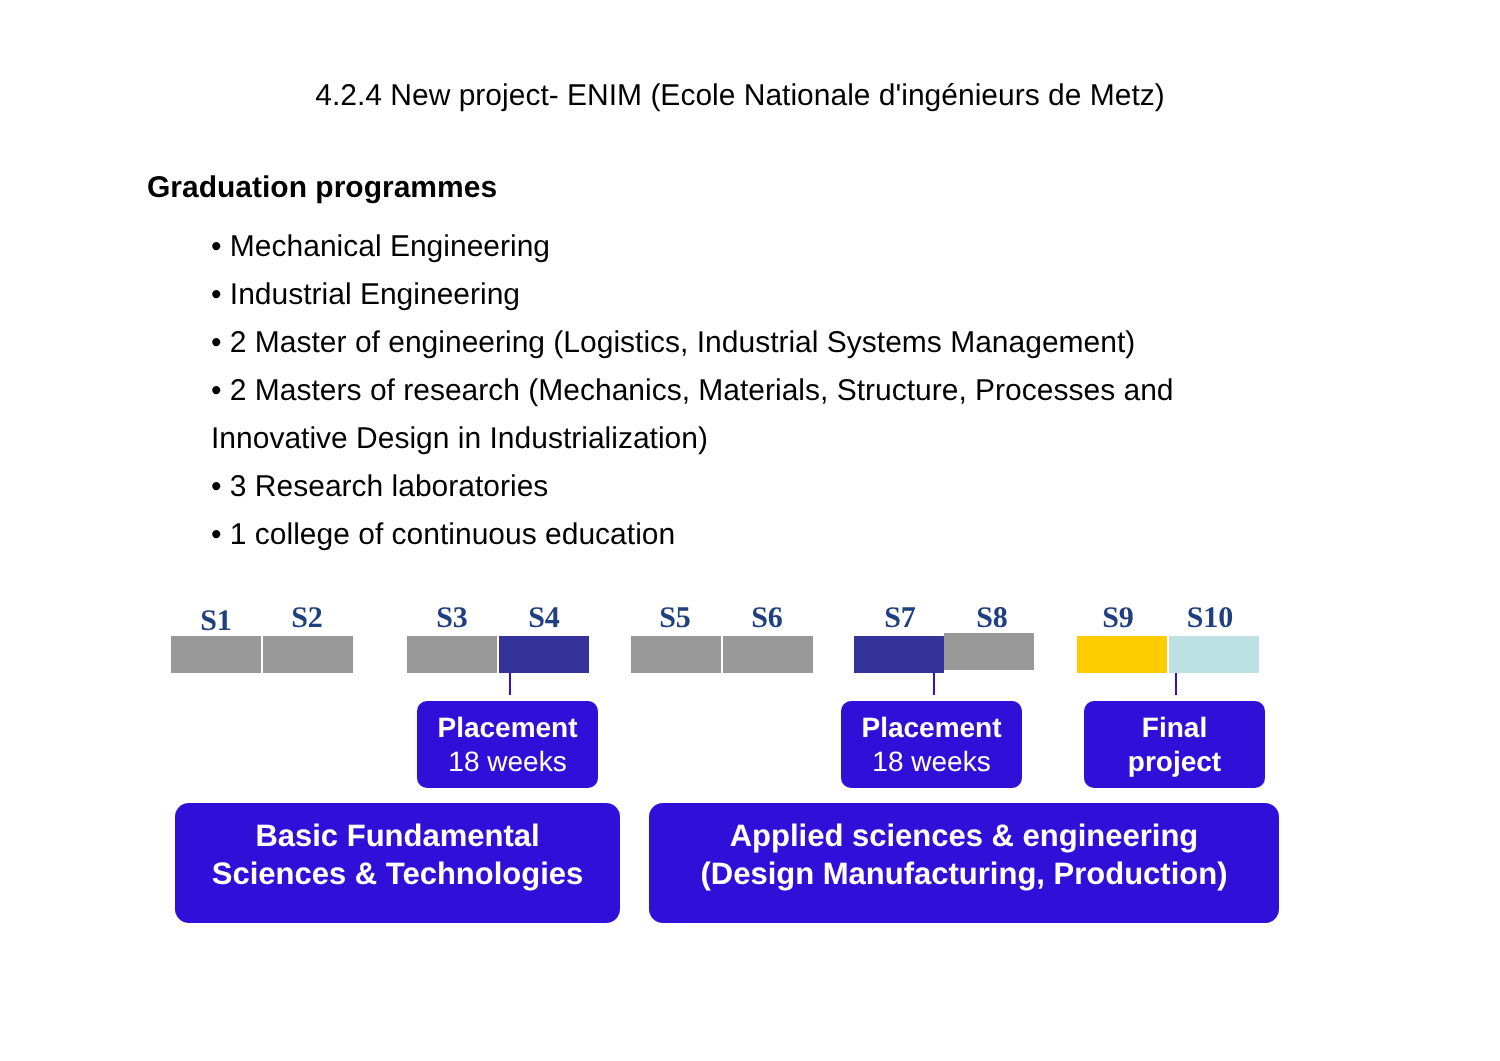4.2.4 New project- ENIM (Ecole Nationale d'ingénieurs de Metz)
Graduation programmes
• Mechanical Engineering
• Industrial Engineering
• 2 Master of engineering (Logistics, Industrial Systems Management)
• 2 Masters of research (Mechanics, Materials, Structure, Processes and Innovative Design in Industrialization)
• 3 Research laboratories
• 1 college of continuous education
S1 S2 S3 S4 S5 S6 S7 S8 S9 S10
Placement
18 weeks
Placement
18 weeks
Final
project
Basic Fundamental
Sciences & Technologies
Applied sciences & engineering
(Design Manufacturing, Production)